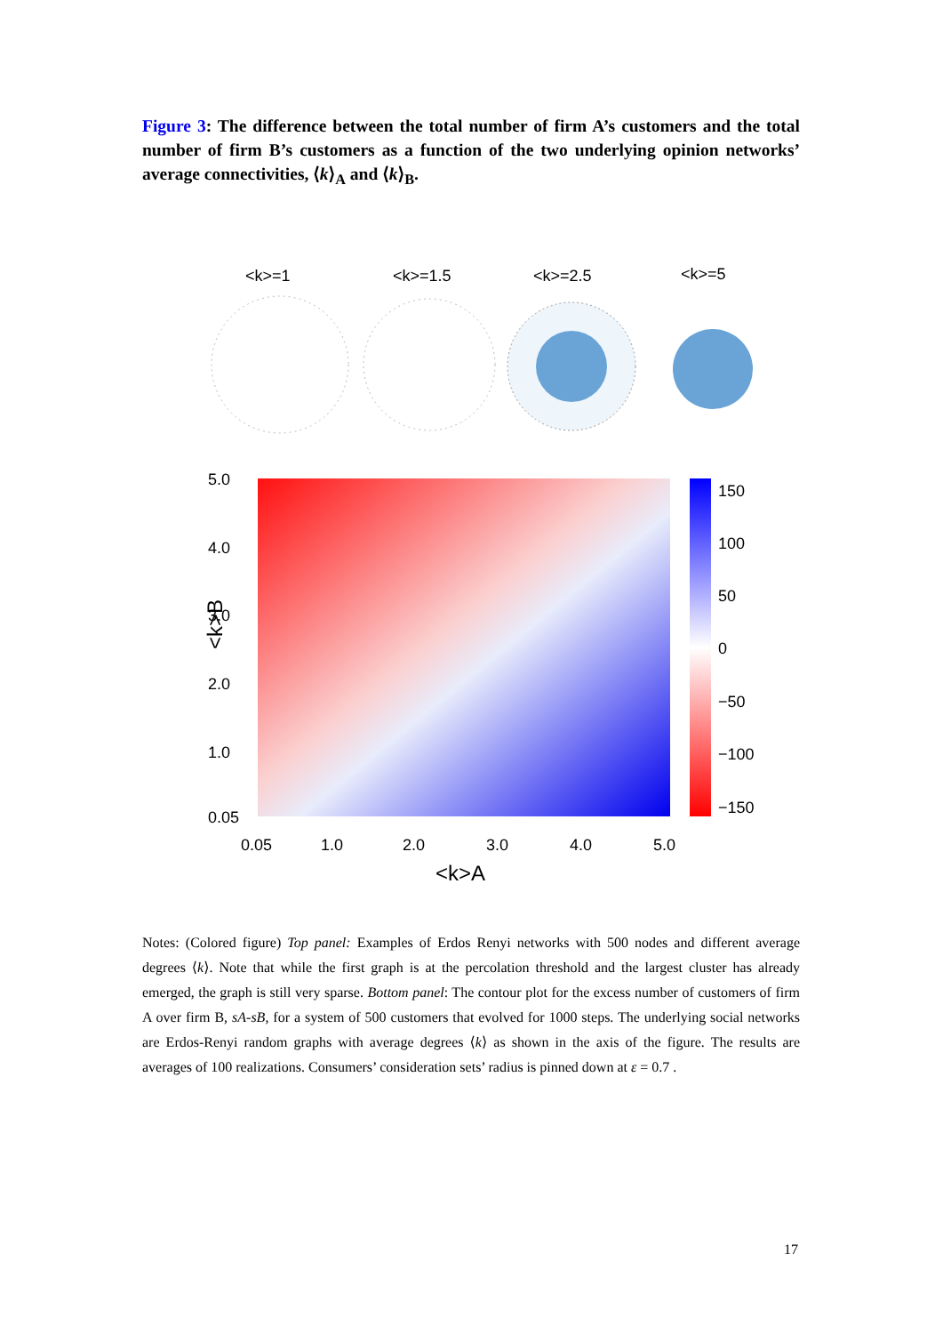Figure 3: The difference between the total number of firm A’s customers and the total number of firm B’s customers as a function of the two underlying opinion networks’ average connectivities, ⟨k⟩<sub>A</sub> and ⟨k⟩<sub>B</sub>.
<k>=1
<k>=1.5
<k>=2.5
<k>=5
5.0
4.0
3.0
2.0
1.0
0.05
0.05
1.0
2.0
3.0
4.0
5.0
150
100
50
0
−50
−100
−150
<k>A
<k>B
Notes: (Colored figure) Top panel: Examples of Erdos Renyi networks with 500 nodes and different average degrees ⟨k⟩. Note that while the first graph is at the percolation threshold and the largest cluster has already emerged, the graph is still very sparse. Bottom panel: The contour plot for the excess number of customers of firm A over firm B, sA-sB, for a system of 500 customers that evolved for 1000 steps. The underlying social networks are Erdos-Renyi random graphs with average degrees ⟨k⟩ as shown in the axis of the figure. The results are averages of 100 realizations. Consumers’ consideration sets’ radius is pinned down at ε = 0.7 .
17